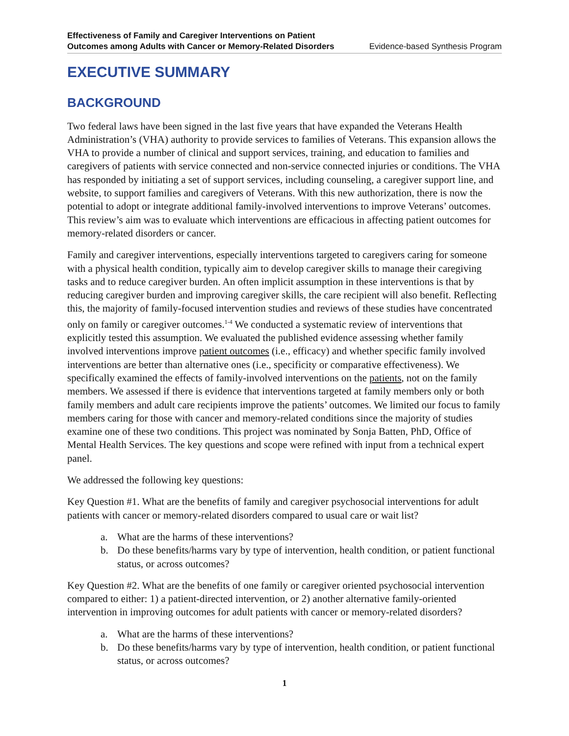Effectiveness of Family and Caregiver Interventions on Patient
Outcomes among Adults with Cancer or Memory-Related Disorders Evidence-based Synthesis Program
EXECUTIVE SUMMARY
BACKGROUND
Two federal laws have been signed in the last five years that have expanded the Veterans Health Administration’s (VHA) authority to provide services to families of Veterans. This expansion allows the VHA to provide a number of clinical and support services, training, and education to families and caregivers of patients with service connected and non-service connected injuries or conditions. The VHA has responded by initiating a set of support services, including counseling, a caregiver support line, and website, to support families and caregivers of Veterans. With this new authorization, there is now the potential to adopt or integrate additional family-involved interventions to improve Veterans’ outcomes. This review’s aim was to evaluate which interventions are efficacious in affecting patient outcomes for memory-related disorders or cancer.
Family and caregiver interventions, especially interventions targeted to caregivers caring for someone with a physical health condition, typically aim to develop caregiver skills to manage their caregiving tasks and to reduce caregiver burden. An often implicit assumption in these interventions is that by reducing caregiver burden and improving caregiver skills, the care recipient will also benefit. Reflecting this, the majority of family-focused intervention studies and reviews of these studies have concentrated only on family or caregiver outcomes.<sup>1-4</sup> We conducted a systematic review of interventions that explicitly tested this assumption. We evaluated the published evidence assessing whether family involved interventions improve patient outcomes (i.e., efficacy) and whether specific family involved interventions are better than alternative ones (i.e., specificity or comparative effectiveness). We specifically examined the effects of family-involved interventions on the patients, not on the family members. We assessed if there is evidence that interventions targeted at family members only or both family members and adult care recipients improve the patients’ outcomes. We limited our focus to family members caring for those with cancer and memory-related conditions since the majority of studies examine one of these two conditions. This project was nominated by Sonja Batten, PhD, Office of Mental Health Services. The key questions and scope were refined with input from a technical expert panel.
We addressed the following key questions:
Key Question #1. What are the benefits of family and caregiver psychosocial interventions for adult patients with cancer or memory-related disorders compared to usual care or wait list?
a. What are the harms of these interventions?
b. Do these benefits/harms vary by type of intervention, health condition, or patient functional status, or across outcomes?
Key Question #2. What are the benefits of one family or caregiver oriented psychosocial intervention compared to either: 1) a patient-directed intervention, or 2) another alternative family-oriented intervention in improving outcomes for adult patients with cancer or memory-related disorders?
a. What are the harms of these interventions?
b. Do these benefits/harms vary by type of intervention, health condition, or patient functional status, or across outcomes?
1